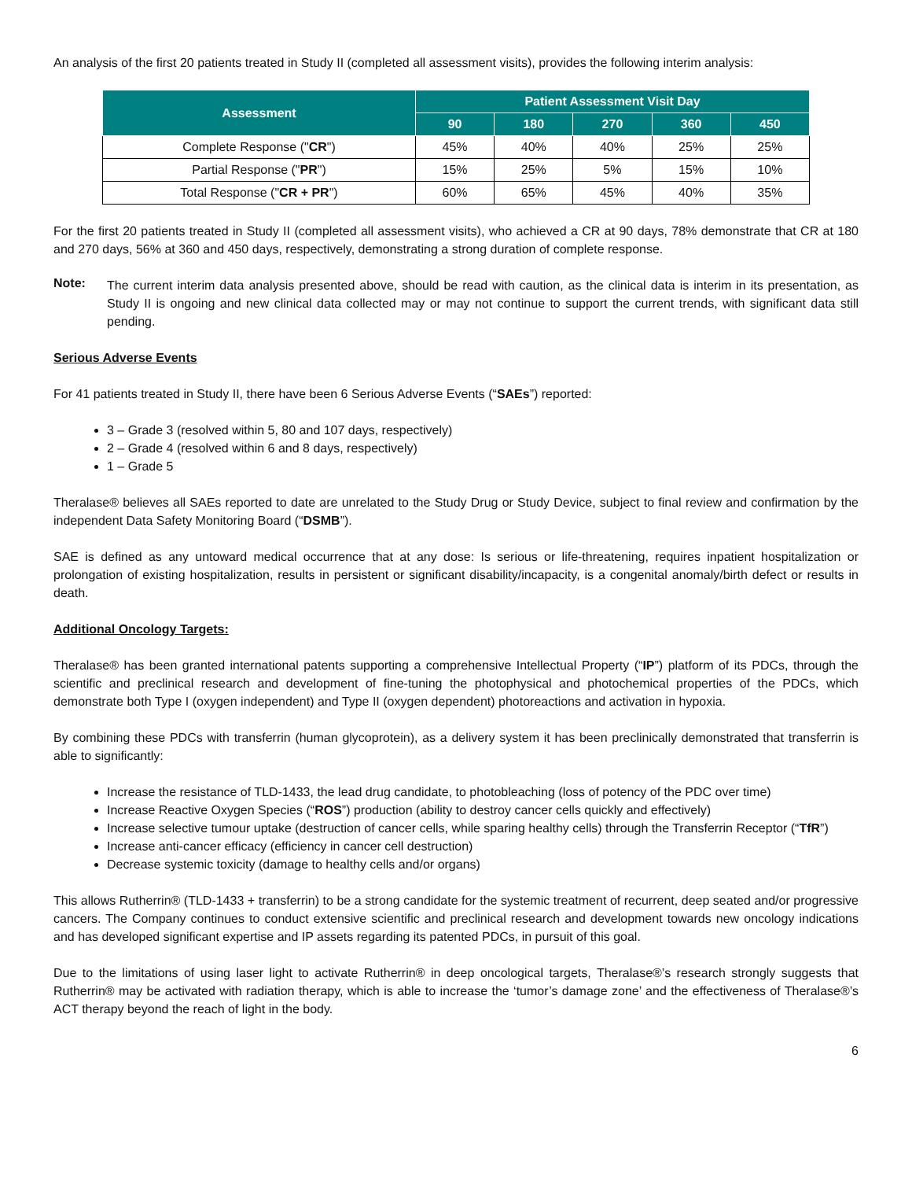An analysis of the first 20 patients treated in Study II (completed all assessment visits), provides the following interim analysis:
| Assessment | Patient Assessment Visit Day | | | | |
| --- | --- | --- | --- | --- | --- |
| | 90 | 180 | 270 | 360 | 450 |
| Complete Response (" CR ") | 45% | 40% | 40% | 25% | 25% |
| Partial Response (" PR ") | 15% | 25% | 5% | 15% | 10% |
| Total Response (" CR + PR ") | 60% | 65% | 45% | 40% | 35% |
For the first 20 patients treated in Study II (completed all assessment visits), who achieved a CR at 90 days, 78% demonstrate that CR at 180 and 270 days, 56% at 360 and 450 days, respectively, demonstrating a strong duration of complete response.
Note:
The current interim data analysis presented above, should be read with caution, as the clinical data is interim in its presentation, as Study II is ongoing and new clinical data collected may or may not continue to support the current trends, with significant data still pending.
Serious Adverse Events
For 41 patients treated in Study II, there have been 6 Serious Adverse Events (“SAEs”) reported:
3 – Grade 3 (resolved within 5, 80 and 107 days, respectively)
2 – Grade 4 (resolved within 6 and 8 days, respectively)
1 – Grade 5
Theralase® believes all SAEs reported to date are unrelated to the Study Drug or Study Device, subject to final review and confirmation by the independent Data Safety Monitoring Board (“DSMB”).
SAE is defined as any untoward medical occurrence that at any dose: Is serious or life-threatening, requires inpatient hospitalization or prolongation of existing hospitalization, results in persistent or significant disability/incapacity, is a congenital anomaly/birth defect or results in death.
Additional Oncology Targets:
Theralase® has been granted international patents supporting a comprehensive Intellectual Property (“IP”) platform of its PDCs, through the scientific and preclinical research and development of fine-tuning the photophysical and photochemical properties of the PDCs, which demonstrate both Type I (oxygen independent) and Type II (oxygen dependent) photoreactions and activation in hypoxia.
By combining these PDCs with transferrin (human glycoprotein), as a delivery system it has been preclinically demonstrated that transferrin is able to significantly:
Increase the resistance of TLD-1433, the lead drug candidate, to photobleaching (loss of potency of the PDC over time)
Increase Reactive Oxygen Species (“ROS”) production (ability to destroy cancer cells quickly and effectively)
Increase selective tumour uptake (destruction of cancer cells, while sparing healthy cells) through the Transferrin Receptor (“TfR”)
Increase anti-cancer efficacy (efficiency in cancer cell destruction)
Decrease systemic toxicity (damage to healthy cells and/or organs)
This allows Rutherrin® (TLD-1433 + transferrin) to be a strong candidate for the systemic treatment of recurrent, deep seated and/or progressive cancers. The Company continues to conduct extensive scientific and preclinical research and development towards new oncology indications and has developed significant expertise and IP assets regarding its patented PDCs, in pursuit of this goal.
Due to the limitations of using laser light to activate Rutherrin® in deep oncological targets, Theralase®’s research strongly suggests that Rutherrin® may be activated with radiation therapy, which is able to increase the ‘tumor’s damage zone’ and the effectiveness of Theralase®’s ACT therapy beyond the reach of light in the body.
6